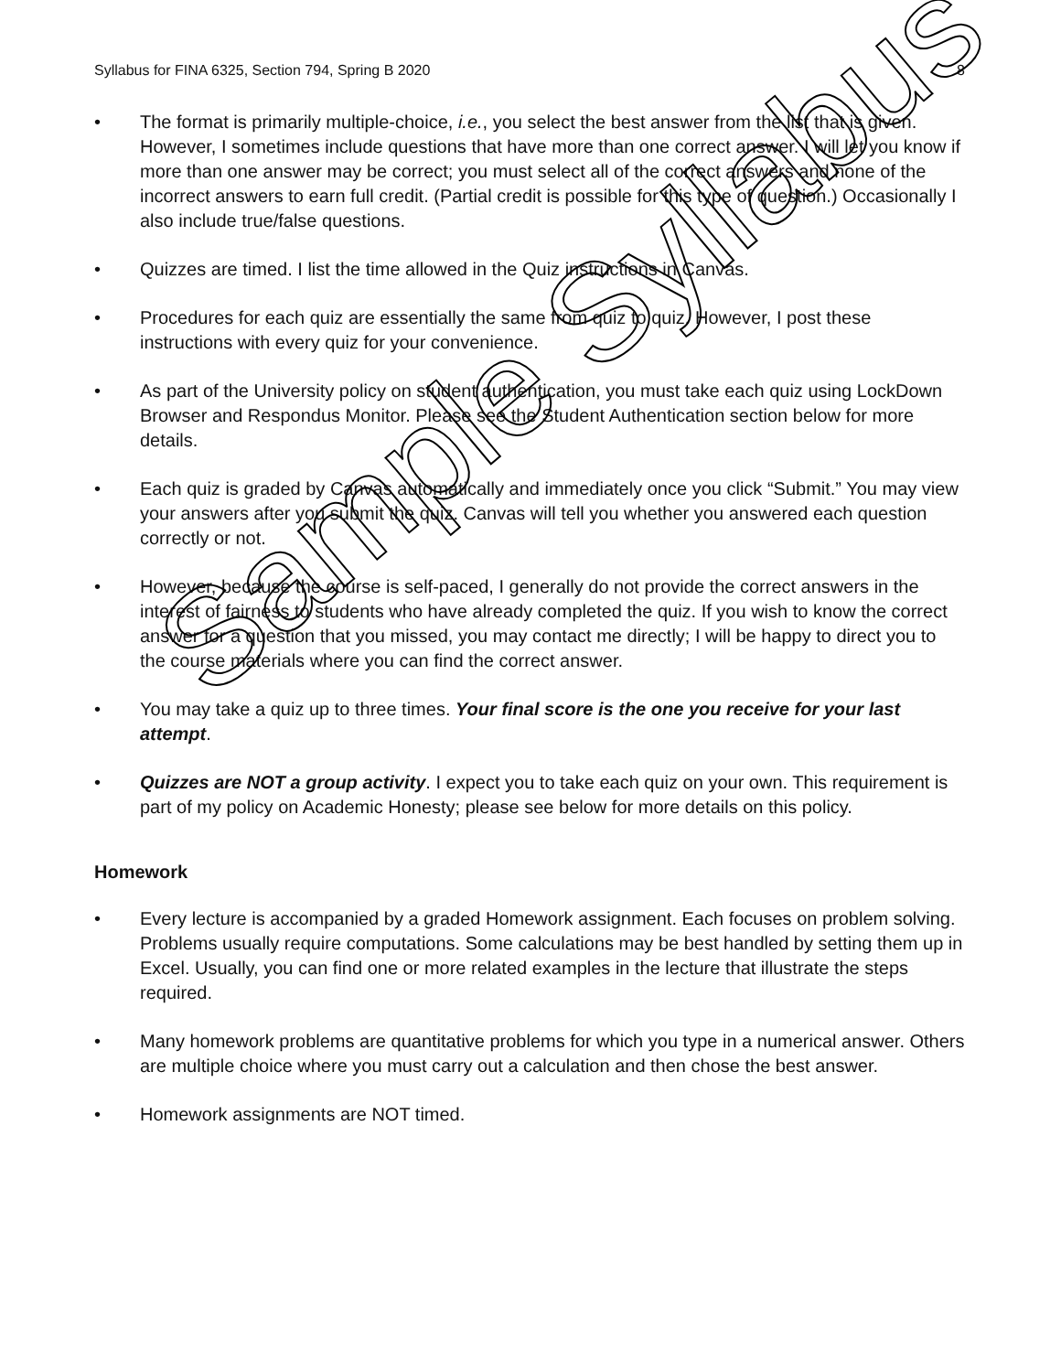Syllabus for FINA 6325, Section 794, Spring B 2020 8
• The format is primarily multiple-choice, i.e., you select the best answer from the list that is given. However, I sometimes include questions that have more than one correct answer. I will let you know if more than one answer may be correct; you must select all of the correct answers and none of the incorrect answers to earn full credit. (Partial credit is possible for this type of question.) Occasionally I also include true/false questions.
• Quizzes are timed. I list the time allowed in the Quiz instructions in Canvas.
• Procedures for each quiz are essentially the same from quiz to quiz. However, I post these instructions with every quiz for your convenience.
• As part of the University policy on student authentication, you must take each quiz using LockDown Browser and Respondus Monitor. Please see the Student Authentication section below for more details.
• Each quiz is graded by Canvas automatically and immediately once you click “Submit.” You may view your answers after you submit the quiz. Canvas will tell you whether you answered each question correctly or not.
• However, because the course is self-paced, I generally do not provide the correct answers in the interest of fairness to students who have already completed the quiz. If you wish to know the correct answer for a question that you missed, you may contact me directly; I will be happy to direct you to the course materials where you can find the correct answer.
• You may take a quiz up to three times. Your final score is the one you receive for your last attempt.
• Quizzes are NOT a group activity. I expect you to take each quiz on your own. This requirement is part of my policy on Academic Honesty; please see below for more details on this policy.
Homework
• Every lecture is accompanied by a graded Homework assignment. Each focuses on problem solving. Problems usually require computations. Some calculations may be best handled by setting them up in Excel. Usually, you can find one or more related examples in the lecture that illustrate the steps required.
• Many homework problems are quantitative problems for which you type in a numerical answer. Others are multiple choice where you must carry out a calculation and then chose the best answer.
• Homework assignments are NOT timed.
Sample Syllabus